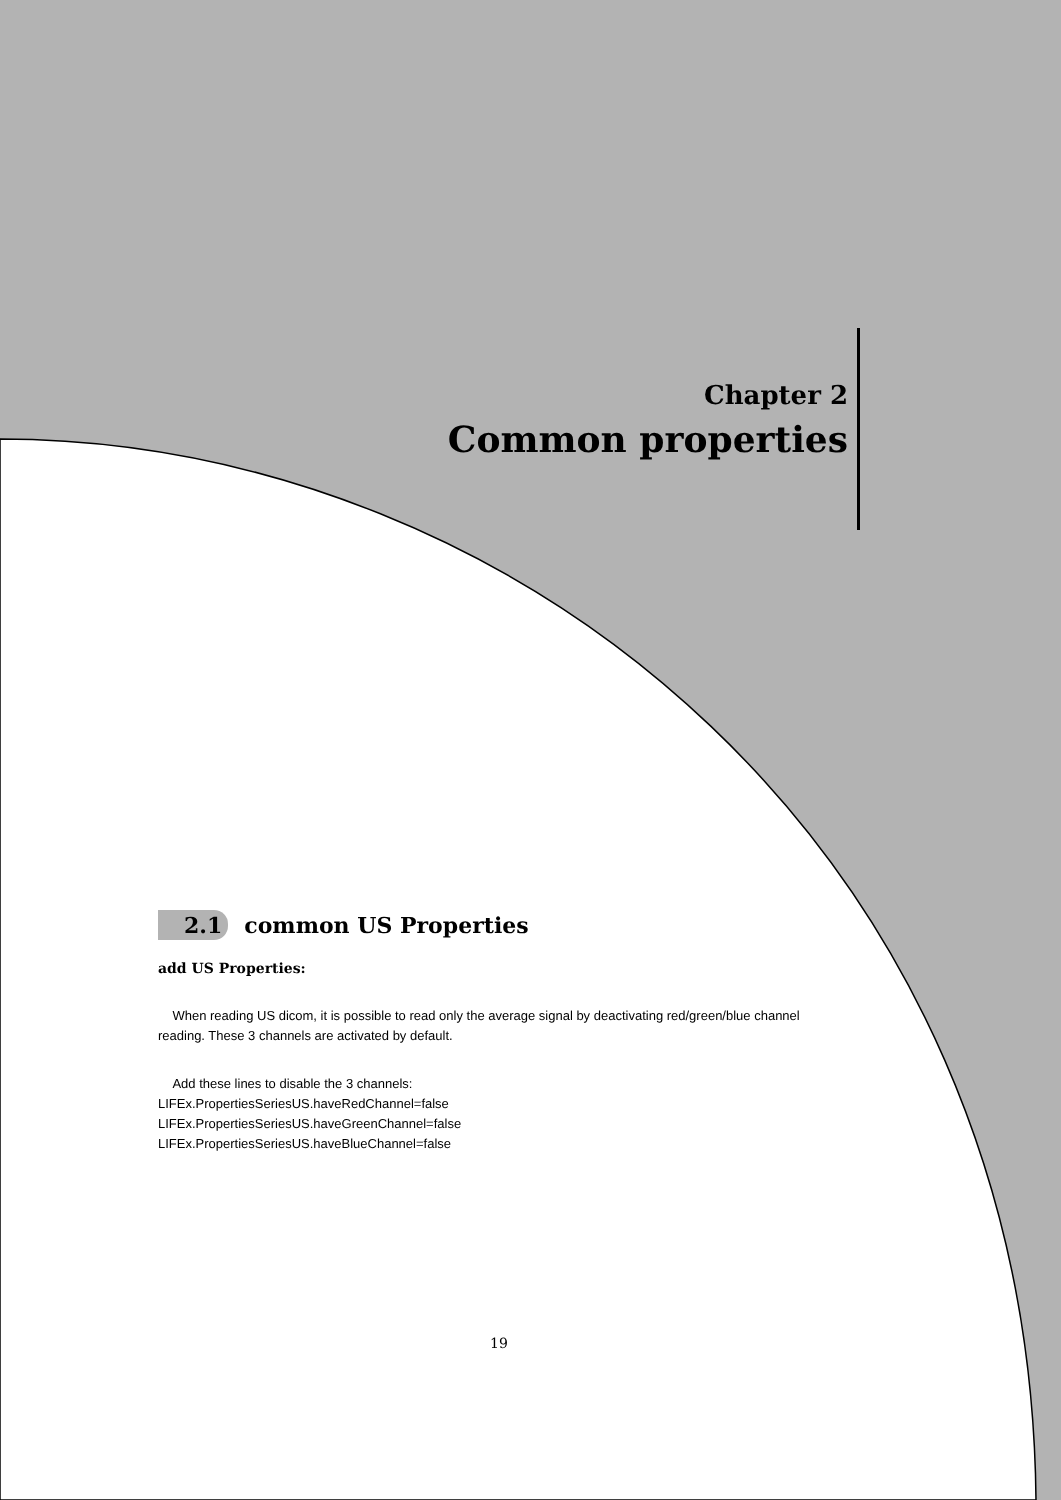Chapter 2
Common properties
2.1 common US Properties
add US Properties:
When reading US dicom, it is possible to read only the average signal by deactivating red/green/blue channel reading. These 3 channels are activated by default.
Add these lines to disable the 3 channels:
LIFEx.PropertiesSeriesUS.haveRedChannel=false
LIFEx.PropertiesSeriesUS.haveGreenChannel=false
LIFEx.PropertiesSeriesUS.haveBlueChannel=false
19